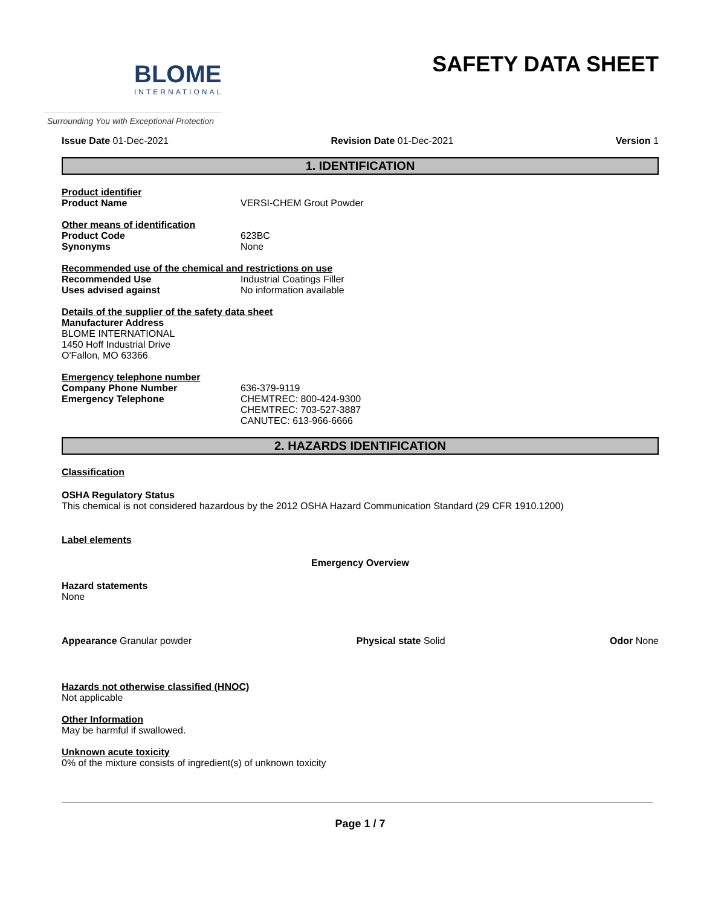BLOME
INTERNATIONAL
SAFETY DATA SHEET
Surrounding You with Exceptional Protection
Issue Date 01-Dec-2021 Revision Date 01-Dec-2021 Version 1
1. IDENTIFICATION
Product identifier
Product Name VERSI-CHEM Grout Powder
Other means of identification
Product Code 623BC
Synonyms None
Recommended use of the chemical and restrictions on use
Recommended Use Industrial Coatings Filler
Uses advised against No information available
Details of the supplier of the safety data sheet
Manufacturer Address
BLOME INTERNATIONAL
1450 Hoff Industrial Drive
O'Fallon, MO 63366
Emergency telephone number
Company Phone Number 636-379-9119
Emergency Telephone CHEMTREC: 800-424-9300
CHEMTREC: 703-527-3887
CANUTEC: 613-966-6666
2. HAZARDS IDENTIFICATION
Classification
OSHA Regulatory Status
This chemical is not considered hazardous by the 2012 OSHA Hazard Communication Standard (29 CFR 1910.1200)
Label elements
Emergency Overview
Hazard statements
None
Appearance Granular powder Physical state Solid Odor None
Hazards not otherwise classified (HNOC)
Not applicable
Other Information
May be harmful if swallowed.
Unknown acute toxicity
0% of the mixture consists of ingredient(s) of unknown toxicity
Page 1 / 7